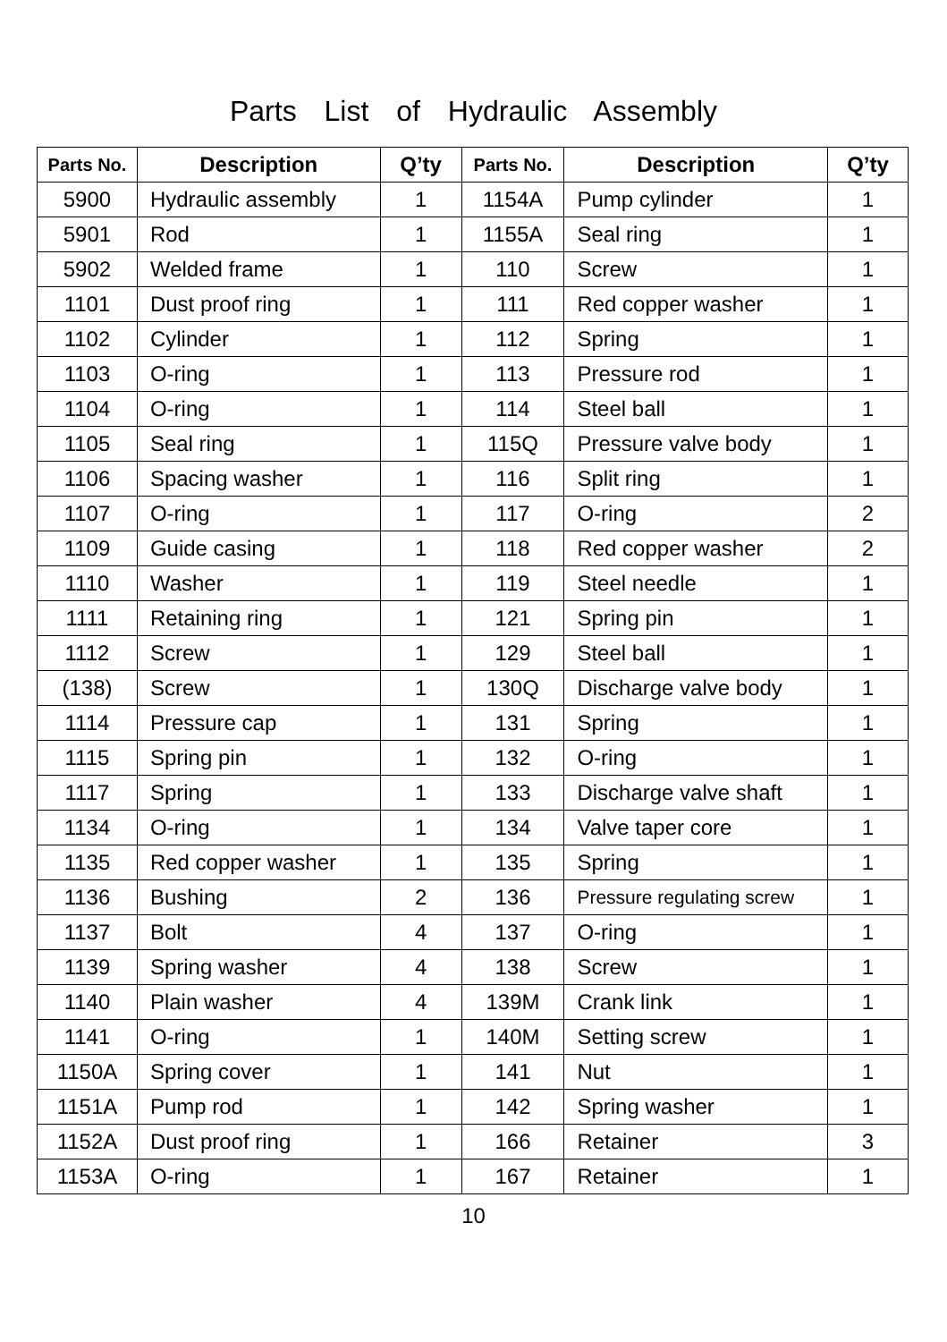Parts List of Hydraulic Assembly
| Parts No. | Description | Q’ty | Parts No. | Description | Q’ty |
| --- | --- | --- | --- | --- | --- |
| 5900 | Hydraulic assembly | 1 | 1154A | Pump cylinder | 1 |
| 5901 | Rod | 1 | 1155A | Seal ring | 1 |
| 5902 | Welded frame | 1 | 110 | Screw | 1 |
| 1101 | Dust proof ring | 1 | 111 | Red copper washer | 1 |
| 1102 | Cylinder | 1 | 112 | Spring | 1 |
| 1103 | O-ring | 1 | 113 | Pressure rod | 1 |
| 1104 | O-ring | 1 | 114 | Steel ball | 1 |
| 1105 | Seal ring | 1 | 115Q | Pressure valve body | 1 |
| 1106 | Spacing washer | 1 | 116 | Split ring | 1 |
| 1107 | O-ring | 1 | 117 | O-ring | 2 |
| 1109 | Guide casing | 1 | 118 | Red copper washer | 2 |
| 1110 | Washer | 1 | 119 | Steel needle | 1 |
| 1111 | Retaining ring | 1 | 121 | Spring pin | 1 |
| 1112 | Screw | 1 | 129 | Steel ball | 1 |
| (138) | Screw | 1 | 130Q | Discharge valve body | 1 |
| 1114 | Pressure cap | 1 | 131 | Spring | 1 |
| 1115 | Spring pin | 1 | 132 | O-ring | 1 |
| 1117 | Spring | 1 | 133 | Discharge valve shaft | 1 |
| 1134 | O-ring | 1 | 134 | Valve taper core | 1 |
| 1135 | Red copper washer | 1 | 135 | Spring | 1 |
| 1136 | Bushing | 2 | 136 | Pressure regulating screw | 1 |
| 1137 | Bolt | 4 | 137 | O-ring | 1 |
| 1139 | Spring washer | 4 | 138 | Screw | 1 |
| 1140 | Plain washer | 4 | 139M | Crank link | 1 |
| 1141 | O-ring | 1 | 140M | Setting screw | 1 |
| 1150A | Spring cover | 1 | 141 | Nut | 1 |
| 1151A | Pump rod | 1 | 142 | Spring washer | 1 |
| 1152A | Dust proof ring | 1 | 166 | Retainer | 3 |
| 1153A | O-ring | 1 | 167 | Retainer | 1 |
10